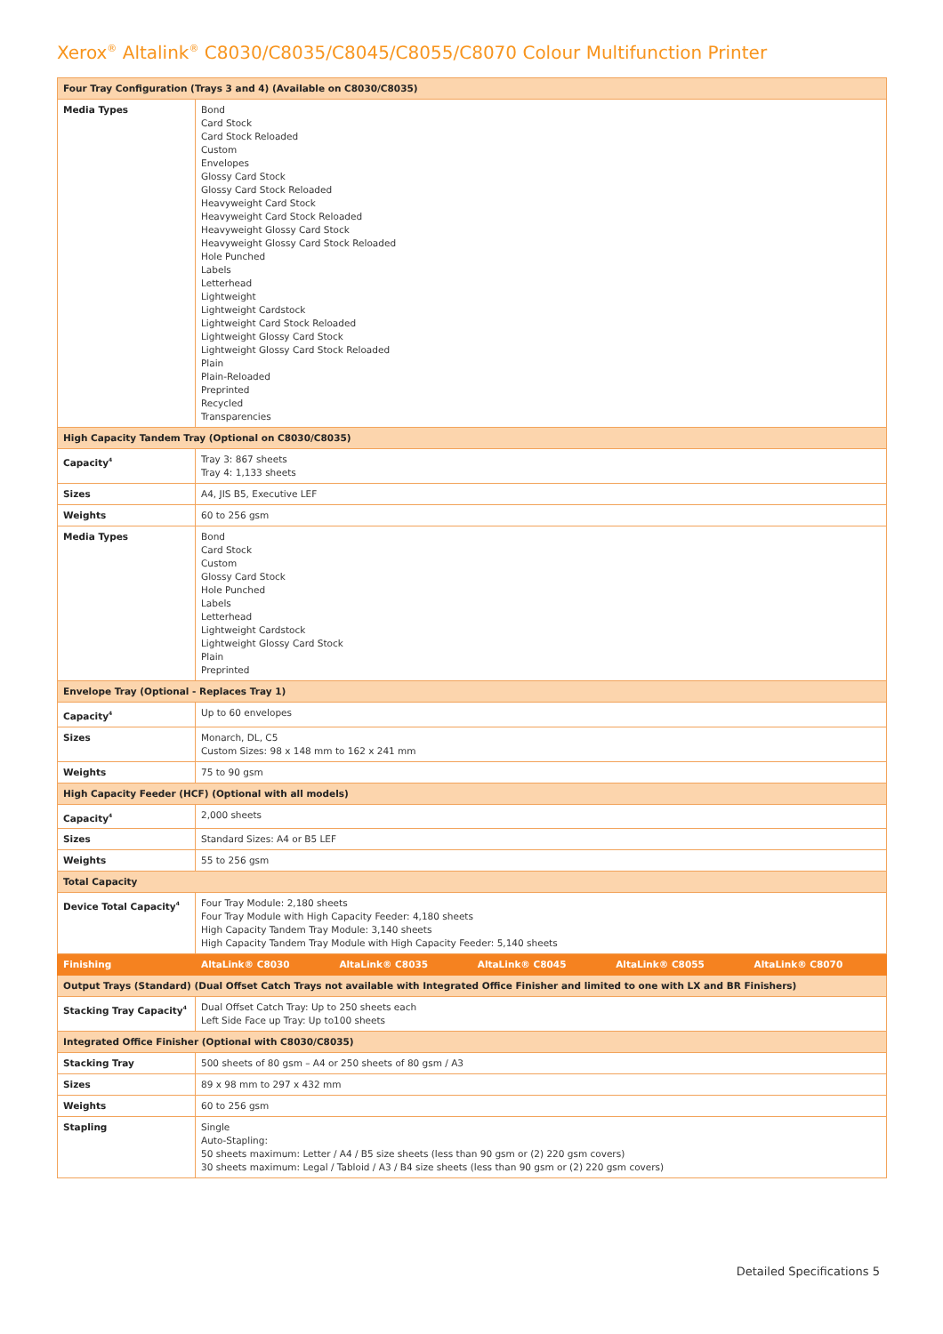Xerox<sup>®</sup> Altalink<sup>®</sup> C8030/C8035/C8045/C8055/C8070 Colour Multifunction Printer
| Four Tray Configuration (Trays 3 and 4) (Available on C8030/C8035) | | | | | |
| Media Types | Bond Card Stock Card Stock Reloaded Custom Envelopes Glossy Card Stock Glossy Card Stock Reloaded Heavyweight Card Stock Heavyweight Card Stock Reloaded Heavyweight Glossy Card Stock Heavyweight Glossy Card Stock Reloaded Hole Punched Labels Letterhead Lightweight Lightweight Cardstock Lightweight Card Stock Reloaded Lightweight Glossy Card Stock Lightweight Glossy Card Stock Reloaded Plain Plain-Reloaded Preprinted Recycled Transparencies | | | | |
| High Capacity Tandem Tray (Optional on C8030/C8035) | | | | | |
| Capacity<sup>4</sup> | Tray 3: 867 sheets Tray 4: 1,133 sheets | | | | |
| Sizes | A4, JIS B5, Executive LEF | | | | |
| Weights | 60 to 256 gsm | | | | |
| Media Types | Bond Card Stock Custom Glossy Card Stock Hole Punched Labels Letterhead Lightweight Cardstock Lightweight Glossy Card Stock Plain Preprinted | | | | |
| Envelope Tray (Optional - Replaces Tray 1) | | | | | |
| Capacity<sup>4</sup> | Up to 60 envelopes | | | | |
| Sizes | Monarch, DL, C5 Custom Sizes: 98 x 148 mm to 162 x 241 mm | | | | |
| Weights | 75 to 90 gsm | | | | |
| High Capacity Feeder (HCF) (Optional with all models) | | | | | |
| Capacity<sup>4</sup> | 2,000 sheets | | | | |
| Sizes | Standard Sizes: A4 or B5 LEF | | | | |
| Weights | 55 to 256 gsm | | | | |
| Total Capacity | | | | | |
| Device Total Capacity<sup>4</sup> | Four Tray Module: 2,180 sheets Four Tray Module with High Capacity Feeder: 4,180 sheets High Capacity Tandem Tray Module: 3,140 sheets High Capacity Tandem Tray Module with High Capacity Feeder: 5,140 sheets | | | | |
| Finishing | AltaLink® C8030 | AltaLink® C8035 | AltaLink® C8045 | AltaLink® C8055 | AltaLink® C8070 |
| Output Trays (Standard) (Dual Offset Catch Trays not available with Integrated Office Finisher and limited to one with LX and BR Finishers) | | | | | |
| Stacking Tray Capacity<sup>4</sup> | Dual Offset Catch Tray: Up to 250 sheets each Left Side Face up Tray: Up to100 sheets | | | | |
| Integrated Office Finisher (Optional with C8030/C8035) | | | | | |
| Stacking Tray | 500 sheets of 80 gsm – A4 or 250 sheets of 80 gsm / A3 | | | | |
| Sizes | 89 x 98 mm to 297 x 432 mm | | | | |
| Weights | 60 to 256 gsm | | | | |
| Stapling | Single Auto-Stapling: 50 sheets maximum: Letter / A4 / B5 size sheets (less than 90 gsm or (2) 220 gsm covers) 30 sheets maximum: Legal / Tabloid / A3 / B4 size sheets (less than 90 gsm or (2) 220 gsm covers) | | | | |
Detailed Specifications 5